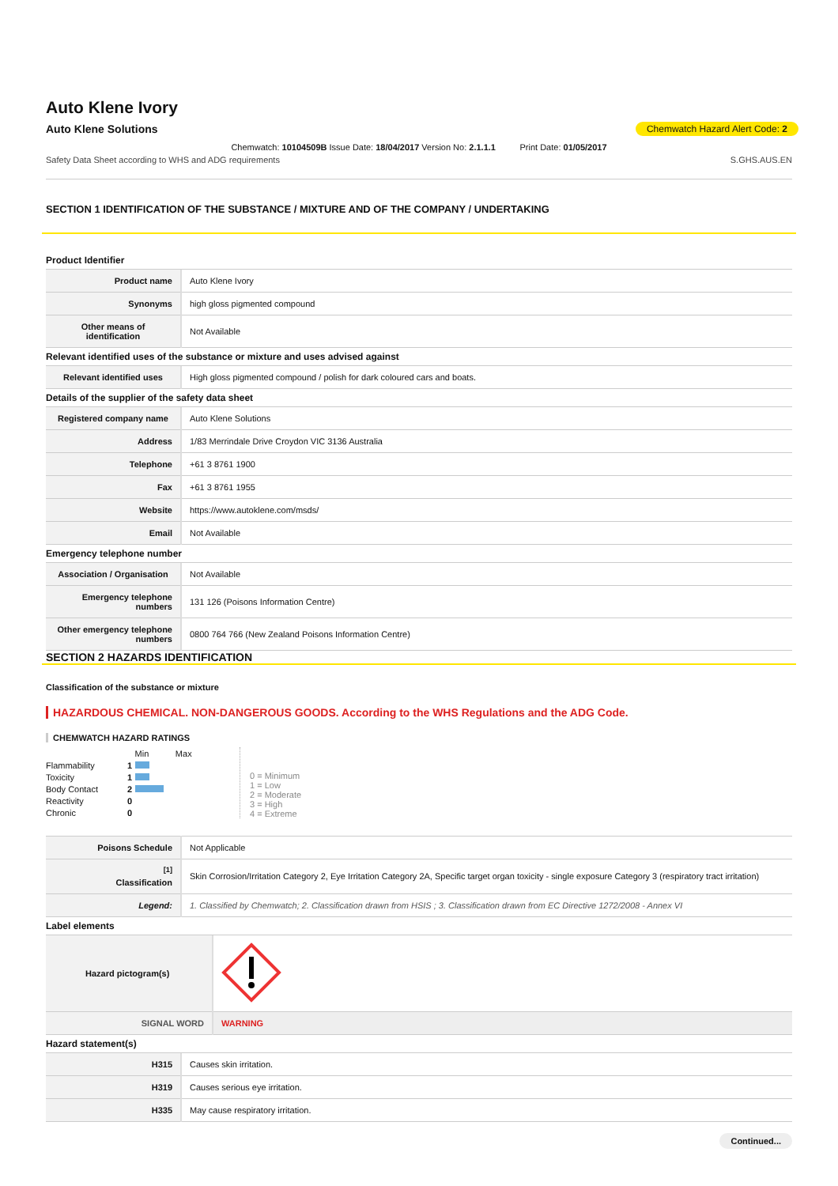Auto Klene Ivory
Auto Klene Solutions Chemwatch Hazard Alert Code: 2
Chemwatch: 10104509B Issue Date: 18/04/2017 Version No: 2.1.1.1 Print Date: 01/05/2017
Safety Data Sheet according to WHS and ADG requirements S.GHS.AUS.EN
SECTION 1 IDENTIFICATION OF THE SUBSTANCE / MIXTURE AND OF THE COMPANY / UNDERTAKING
Product Identifier
| Product name | Auto Klene Ivory |
| Synonyms | high gloss pigmented compound |
| Other means of identification | Not Available |
Relevant identified uses of the substance or mixture and uses advised against
| Relevant identified uses | High gloss pigmented compound / polish for dark coloured cars and boats. |
Details of the supplier of the safety data sheet
| Registered company name | Auto Klene Solutions |
| Address | 1/83 Merrindale Drive Croydon VIC 3136 Australia |
| Telephone | +61 3 8761 1900 |
| Fax | +61 3 8761 1955 |
| Website | https://www.autoklene.com/msds/ |
| Email | Not Available |
Emergency telephone number
| Association / Organisation | Not Available |
| Emergency telephone numbers | 131 126 (Poisons Information Centre) |
| Other emergency telephone numbers | 0800 764 766 (New Zealand Poisons Information Centre) |
SECTION 2 HAZARDS IDENTIFICATION
Classification of the substance or mixture
HAZARDOUS CHEMICAL. NON-DANGEROUS GOODS. According to the WHS Regulations and the ADG Code.
CHEMWATCH HAZARD RATINGS
| | | Min Max |
| Flammability | 1 | |
| Toxicity | 1 | |
| Body Contact | 2 | |
| Reactivity | 0 | |
| Chronic | 0 | |
0 = Minimum
1 = Low
2 = Moderate
3 = High
4 = Extreme
| Poisons Schedule | Not Applicable |
| <sup>[1]</sup> Classification | Skin Corrosion/Irritation Category 2, Eye Irritation Category 2A, Specific target organ toxicity - single exposure Category 3 (respiratory tract irritation) |
| Legend: | 1. Classified by Chemwatch; 2. Classification drawn from HSIS ; 3. Classification drawn from EC Directive 1272/2008 - Annex VI |
Label elements
| Hazard pictogram(s) | |
| SIGNAL WORD | WARNING |
Hazard statement(s)
| H315 | Causes skin irritation. |
| H319 | Causes serious eye irritation. |
| H335 | May cause respiratory irritation. |
Continued...